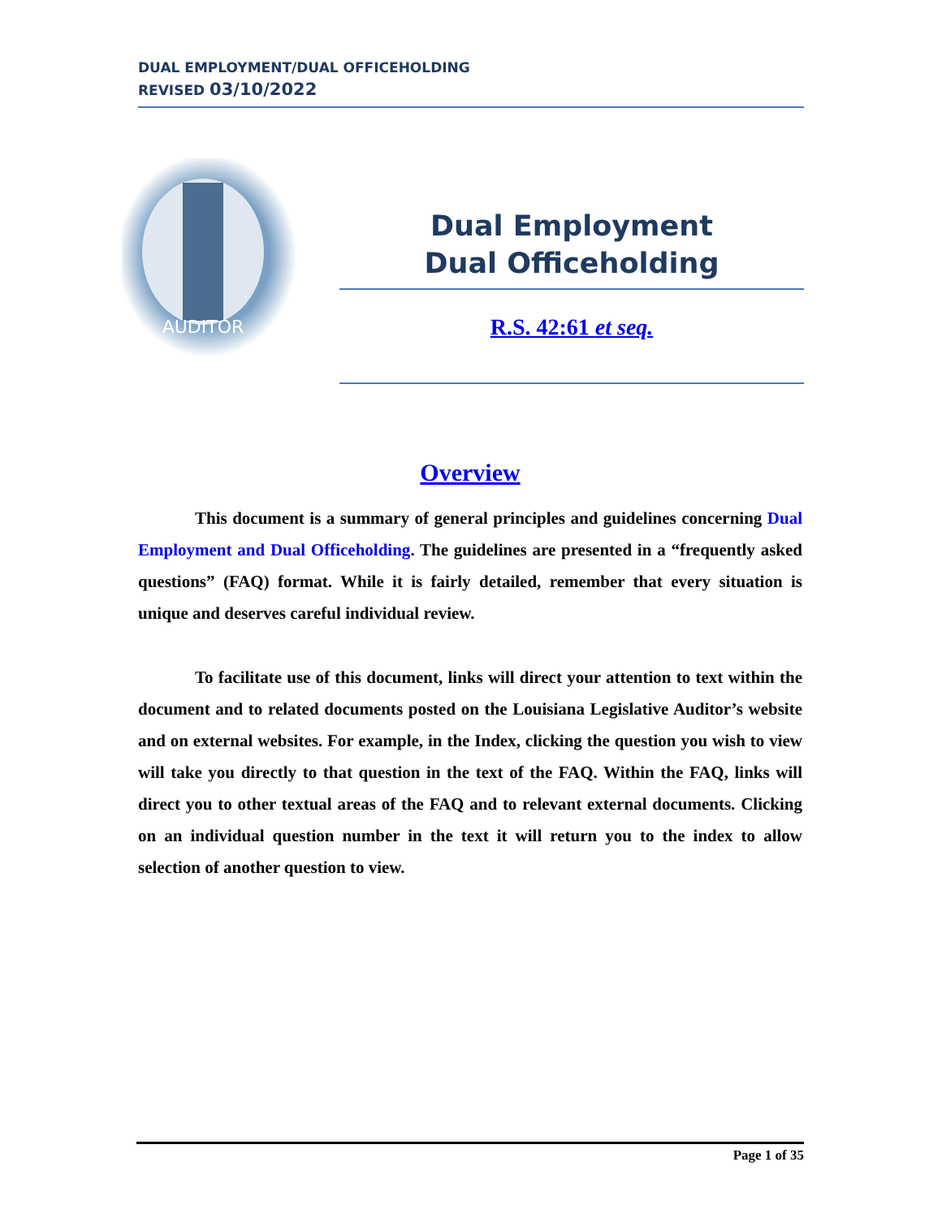DUAL EMPLOYMENT/DUAL OFFICEHOLDING
REVISED 03/10/2022
AUDITOR
Dual Employment
Dual Officeholding
R.S. 42:61 et seq.
Overview
This document is a summary of general principles and guidelines concerning Dual Employment and Dual Officeholding. The guidelines are presented in a “frequently asked questions” (FAQ) format. While it is fairly detailed, remember that every situation is unique and deserves careful individual review.
To facilitate use of this document, links will direct your attention to text within the document and to related documents posted on the Louisiana Legislative Auditor’s website and on external websites. For example, in the Index, clicking the question you wish to view will take you directly to that question in the text of the FAQ. Within the FAQ, links will direct you to other textual areas of the FAQ and to relevant external documents. Clicking on an individual question number in the text it will return you to the index to allow selection of another question to view.
Page 1 of 35